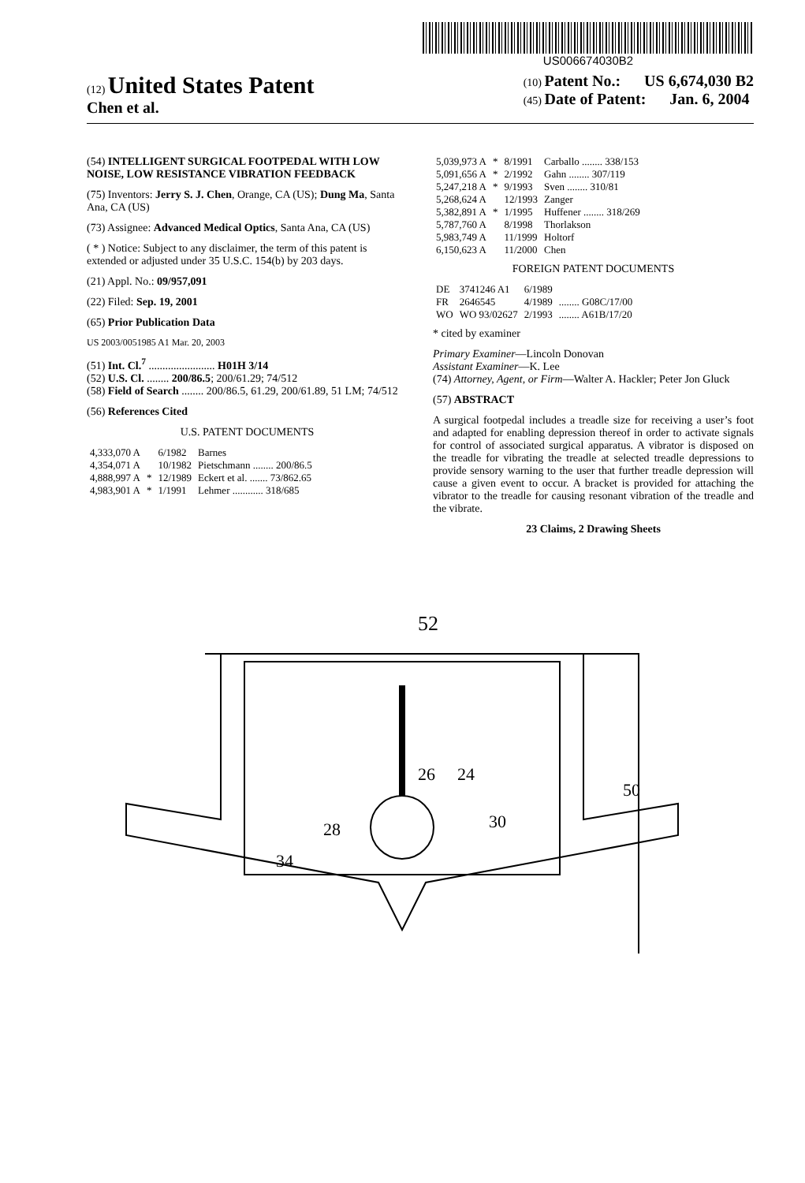US006674030B2
(12) United States Patent
Chen et al.
(10) Patent No.: US 6,674,030 B2
(45) Date of Patent: Jan. 6, 2004
(54) INTELLIGENT SURGICAL FOOTPEDAL WITH LOW NOISE, LOW RESISTANCE VIBRATION FEEDBACK
(75) Inventors: Jerry S. J. Chen, Orange, CA (US); Dung Ma, Santa Ana, CA (US)
(73) Assignee: Advanced Medical Optics, Santa Ana, CA (US)
( * ) Notice: Subject to any disclaimer, the term of this patent is extended or adjusted under 35 U.S.C. 154(b) by 203 days.
(21) Appl. No.: 09/957,091
(22) Filed: Sep. 19, 2001
(65) Prior Publication Data
US 2003/0051985 A1 Mar. 20, 2003
(51) Int. Cl.<sup>7</sup> ........................ H01H 3/14
(52) U.S. Cl. ........ 200/86.5; 200/61.29; 74/512
(58) Field of Search ........ 200/86.5, 61.29, 200/61.89, 51 LM; 74/512
(56) References Cited
U.S. PATENT DOCUMENTS
| 4,333,070 A | | 6/1982 | Barnes |
| 4,354,071 A | | 10/1982 | Pietschmann ........ 200/86.5 |
| 4,888,997 A | * | 12/1989 | Eckert et al. ....... 73/862.65 |
| 4,983,901 A | * | 1/1991 | Lehmer ............ 318/685 |
| 5,039,973 A | * | 8/1991 | Carballo ........ 338/153 |
| 5,091,656 A | * | 2/1992 | Gahn ........ 307/119 |
| 5,247,218 A | * | 9/1993 | Sven ........ 310/81 |
| 5,268,624 A | | 12/1993 | Zanger |
| 5,382,891 A | * | 1/1995 | Huffener ........ 318/269 |
| 5,787,760 A | | 8/1998 | Thorlakson |
| 5,983,749 A | | 11/1999 | Holtorf |
| 6,150,623 A | | 11/2000 | Chen |
FOREIGN PATENT DOCUMENTS
| DE | 3741246 A1 | 6/1989 | |
| FR | 2646545 | 4/1989 | ........ G08C/17/00 |
| WO | WO 93/02627 | 2/1993 | ........ A61B/17/20 |
* cited by examiner
Primary Examiner—Lincoln Donovan
Assistant Examiner—K. Lee
(74) Attorney, Agent, or Firm—Walter A. Hackler; Peter Jon Gluck
(57) ABSTRACT
A surgical footpedal includes a treadle size for receiving a user’s foot and adapted for enabling depression thereof in order to activate signals for control of associated surgical apparatus. A vibrator is disposed on the treadle for vibrating the treadle at selected treadle depressions to provide sensory warning to the user that further treadle depression will cause a given event to occur. A bracket is provided for attaching the vibrator to the treadle for causing resonant vibration of the treadle and the vibrate.
23 Claims, 2 Drawing Sheets
52
26
24
50
28
30
34